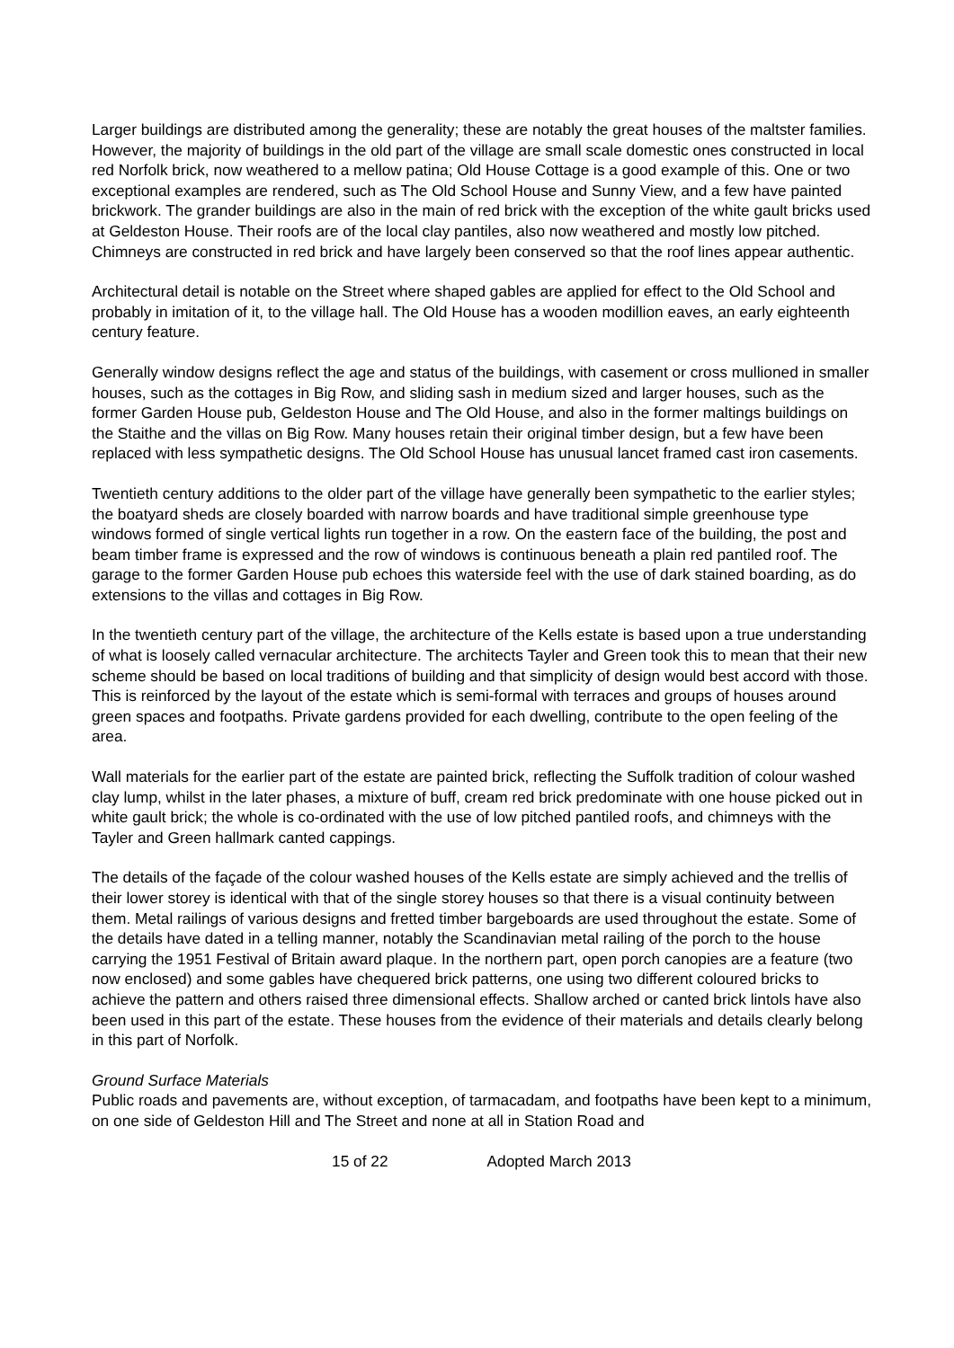Larger buildings are distributed among the generality; these are notably the great houses of the maltster families. However, the majority of buildings in the old part of the village are small scale domestic ones constructed in local red Norfolk brick, now weathered to a mellow patina; Old House Cottage is a good example of this. One or two exceptional examples are rendered, such as The Old School House and Sunny View, and a few have painted brickwork. The grander buildings are also in the main of red brick with the exception of the white gault bricks used at Geldeston House. Their roofs are of the local clay pantiles, also now weathered and mostly low pitched. Chimneys are constructed in red brick and have largely been conserved so that the roof lines appear authentic.
Architectural detail is notable on the Street where shaped gables are applied for effect to the Old School and probably in imitation of it, to the village hall. The Old House has a wooden modillion eaves, an early eighteenth century feature.
Generally window designs reflect the age and status of the buildings, with casement or cross mullioned in smaller houses, such as the cottages in Big Row, and sliding sash in medium sized and larger houses, such as the former Garden House pub, Geldeston House and The Old House, and also in the former maltings buildings on the Staithe and the villas on Big Row. Many houses retain their original timber design, but a few have been replaced with less sympathetic designs. The Old School House has unusual lancet framed cast iron casements.
Twentieth century additions to the older part of the village have generally been sympathetic to the earlier styles; the boatyard sheds are closely boarded with narrow boards and have traditional simple greenhouse type windows formed of single vertical lights run together in a row. On the eastern face of the building, the post and beam timber frame is expressed and the row of windows is continuous beneath a plain red pantiled roof. The garage to the former Garden House pub echoes this waterside feel with the use of dark stained boarding, as do extensions to the villas and cottages in Big Row.
In the twentieth century part of the village, the architecture of the Kells estate is based upon a true understanding of what is loosely called vernacular architecture. The architects Tayler and Green took this to mean that their new scheme should be based on local traditions of building and that simplicity of design would best accord with those. This is reinforced by the layout of the estate which is semi-formal with terraces and groups of houses around green spaces and footpaths. Private gardens provided for each dwelling, contribute to the open feeling of the area.
Wall materials for the earlier part of the estate are painted brick, reflecting the Suffolk tradition of colour washed clay lump, whilst in the later phases, a mixture of buff, cream red brick predominate with one house picked out in white gault brick; the whole is co-ordinated with the use of low pitched pantiled roofs, and chimneys with the Tayler and Green hallmark canted cappings.
The details of the façade of the colour washed houses of the Kells estate are simply achieved and the trellis of their lower storey is identical with that of the single storey houses so that there is a visual continuity between them. Metal railings of various designs and fretted timber bargeboards are used throughout the estate. Some of the details have dated in a telling manner, notably the Scandinavian metal railing of the porch to the house carrying the 1951 Festival of Britain award plaque. In the northern part, open porch canopies are a feature (two now enclosed) and some gables have chequered brick patterns, one using two different coloured bricks to achieve the pattern and others raised three dimensional effects. Shallow arched or canted brick lintols have also been used in this part of the estate. These houses from the evidence of their materials and details clearly belong in this part of Norfolk.
Ground Surface Materials
Public roads and pavements are, without exception, of tarmacadam, and footpaths have been kept to a minimum, on one side of Geldeston Hill and The Street and none at all in Station Road and
15 of 22 Adopted March 2013